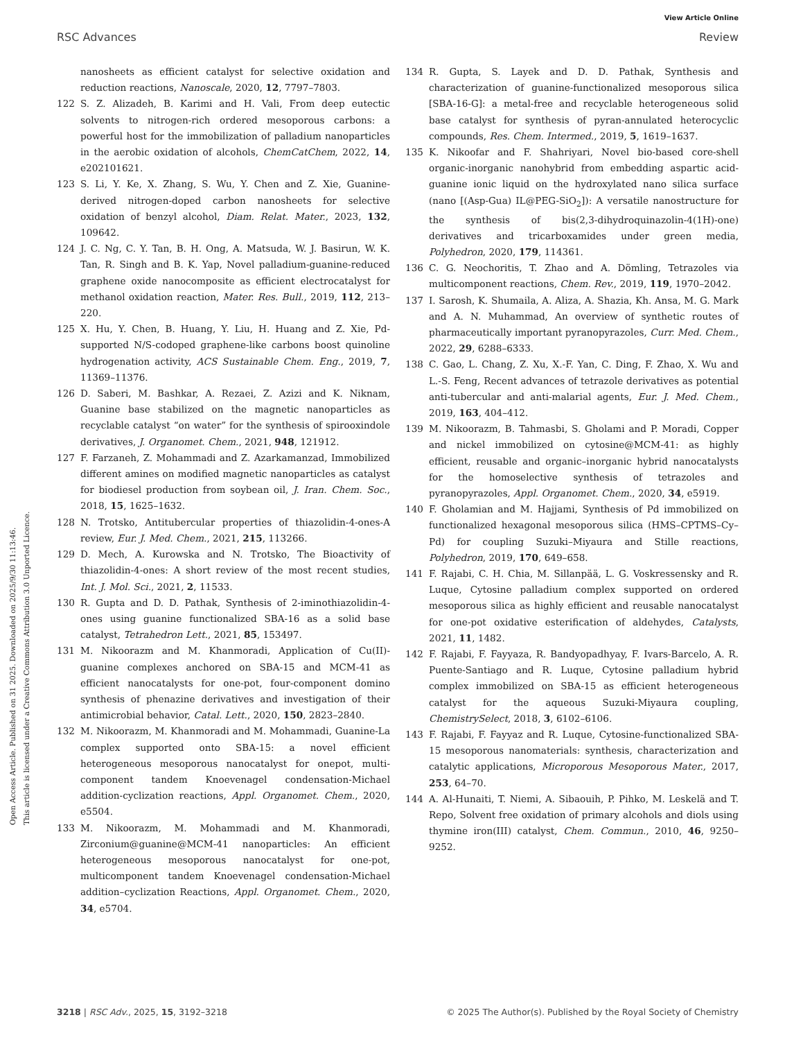View Article Online
RSC Advances Review
Open Access Article. Published on 31 2025. Downloaded on 2025/9/30 11:13:46.
This article is licensed under a Creative Commons Attribution 3.0 Unported Licence.
nanosheets as efficient catalyst for selective oxidation and reduction reactions, Nanoscale, 2020, 12, 7797–7803.
122 S. Z. Alizadeh, B. Karimi and H. Vali, From deep eutectic solvents to nitrogen-rich ordered mesoporous carbons: a powerful host for the immobilization of palladium nanoparticles in the aerobic oxidation of alcohols, ChemCatChem, 2022, 14, e202101621.
123 S. Li, Y. Ke, X. Zhang, S. Wu, Y. Chen and Z. Xie, Guanine-derived nitrogen-doped carbon nanosheets for selective oxidation of benzyl alcohol, Diam. Relat. Mater., 2023, 132, 109642.
124 J. C. Ng, C. Y. Tan, B. H. Ong, A. Matsuda, W. J. Basirun, W. K. Tan, R. Singh and B. K. Yap, Novel palladium-guanine-reduced graphene oxide nanocomposite as efficient electrocatalyst for methanol oxidation reaction, Mater. Res. Bull., 2019, 112, 213–220.
125 X. Hu, Y. Chen, B. Huang, Y. Liu, H. Huang and Z. Xie, Pd-supported N/S-codoped graphene-like carbons boost quinoline hydrogenation activity, ACS Sustainable Chem. Eng., 2019, 7, 11369–11376.
126 D. Saberi, M. Bashkar, A. Rezaei, Z. Azizi and K. Niknam, Guanine base stabilized on the magnetic nanoparticles as recyclable catalyst “on water” for the synthesis of spirooxindole derivatives, J. Organomet. Chem., 2021, 948, 121912.
127 F. Farzaneh, Z. Mohammadi and Z. Azarkamanzad, Immobilized different amines on modified magnetic nanoparticles as catalyst for biodiesel production from soybean oil, J. Iran. Chem. Soc., 2018, 15, 1625–1632.
128 N. Trotsko, Antitubercular properties of thiazolidin-4-ones-A review, Eur. J. Med. Chem., 2021, 215, 113266.
129 D. Mech, A. Kurowska and N. Trotsko, The Bioactivity of thiazolidin-4-ones: A short review of the most recent studies, Int. J. Mol. Sci., 2021, 2, 11533.
130 R. Gupta and D. D. Pathak, Synthesis of 2-iminothiazolidin-4-ones using guanine functionalized SBA-16 as a solid base catalyst, Tetrahedron Lett., 2021, 85, 153497.
131 M. Nikoorazm and M. Khanmoradi, Application of Cu(II)-guanine complexes anchored on SBA-15 and MCM-41 as efficient nanocatalysts for one-pot, four-component domino synthesis of phenazine derivatives and investigation of their antimicrobial behavior, Catal. Lett., 2020, 150, 2823–2840.
132 M. Nikoorazm, M. Khanmoradi and M. Mohammadi, Guanine-La complex supported onto SBA-15: a novel efficient heterogeneous mesoporous nanocatalyst for onepot, multi-component tandem Knoevenagel condensation-Michael addition-cyclization reactions, Appl. Organomet. Chem., 2020, e5504.
133 M. Nikoorazm, M. Mohammadi and M. Khanmoradi, Zirconium@guanine@MCM-41 nanoparticles: An efficient heterogeneous mesoporous nanocatalyst for one-pot, multicomponent tandem Knoevenagel condensation-Michael addition–cyclization Reactions, Appl. Organomet. Chem., 2020, 34, e5704.
134 R. Gupta, S. Layek and D. D. Pathak, Synthesis and characterization of guanine-functionalized mesoporous silica [SBA-16-G]: a metal-free and recyclable heterogeneous solid base catalyst for synthesis of pyran-annulated heterocyclic compounds, Res. Chem. Intermed., 2019, 5, 1619–1637.
135 K. Nikoofar and F. Shahriyari, Novel bio-based core-shell organic-inorganic nanohybrid from embedding aspartic acid-guanine ionic liquid on the hydroxylated nano silica surface (nano [(Asp-Gua) IL@PEG-SiO<sub>2</sub>]): A versatile nanostructure for the synthesis of bis(2,3-dihydroquinazolin-4(1H)-one) derivatives and tricarboxamides under green media, Polyhedron, 2020, 179, 114361.
136 C. G. Neochoritis, T. Zhao and A. Dömling, Tetrazoles via multicomponent reactions, Chem. Rev., 2019, 119, 1970–2042.
137 I. Sarosh, K. Shumaila, A. Aliza, A. Shazia, Kh. Ansa, M. G. Mark and A. N. Muhammad, An overview of synthetic routes of pharmaceutically important pyranopyrazoles, Curr. Med. Chem., 2022, 29, 6288–6333.
138 C. Gao, L. Chang, Z. Xu, X.-F. Yan, C. Ding, F. Zhao, X. Wu and L.-S. Feng, Recent advances of tetrazole derivatives as potential anti-tubercular and anti-malarial agents, Eur. J. Med. Chem., 2019, 163, 404–412.
139 M. Nikoorazm, B. Tahmasbi, S. Gholami and P. Moradi, Copper and nickel immobilized on cytosine@MCM-41: as highly efficient, reusable and organic–inorganic hybrid nanocatalysts for the homoselective synthesis of tetrazoles and pyranopyrazoles, Appl. Organomet. Chem., 2020, 34, e5919.
140 F. Gholamian and M. Hajjami, Synthesis of Pd immobilized on functionalized hexagonal mesoporous silica (HMS–CPTMS–Cy–Pd) for coupling Suzuki–Miyaura and Stille reactions, Polyhedron, 2019, 170, 649–658.
141 F. Rajabi, C. H. Chia, M. Sillanpää, L. G. Voskressensky and R. Luque, Cytosine palladium complex supported on ordered mesoporous silica as highly efficient and reusable nanocatalyst for one-pot oxidative esterification of aldehydes, Catalysts, 2021, 11, 1482.
142 F. Rajabi, F. Fayyaza, R. Bandyopadhyay, F. Ivars-Barcelo, A. R. Puente-Santiago and R. Luque, Cytosine palladium hybrid complex immobilized on SBA-15 as efficient heterogeneous catalyst for the aqueous Suzuki-Miyaura coupling, ChemistrySelect, 2018, 3, 6102–6106.
143 F. Rajabi, F. Fayyaz and R. Luque, Cytosine-functionalized SBA-15 mesoporous nanomaterials: synthesis, characterization and catalytic applications, Microporous Mesoporous Mater., 2017, 253, 64–70.
144 A. Al-Hunaiti, T. Niemi, A. Sibaouih, P. Pihko, M. Leskelä and T. Repo, Solvent free oxidation of primary alcohols and diols using thymine iron(III) catalyst, Chem. Commun., 2010, 46, 9250–9252.
3218 | RSC Adv., 2025, 15, 3192–3218 © 2025 The Author(s). Published by the Royal Society of Chemistry